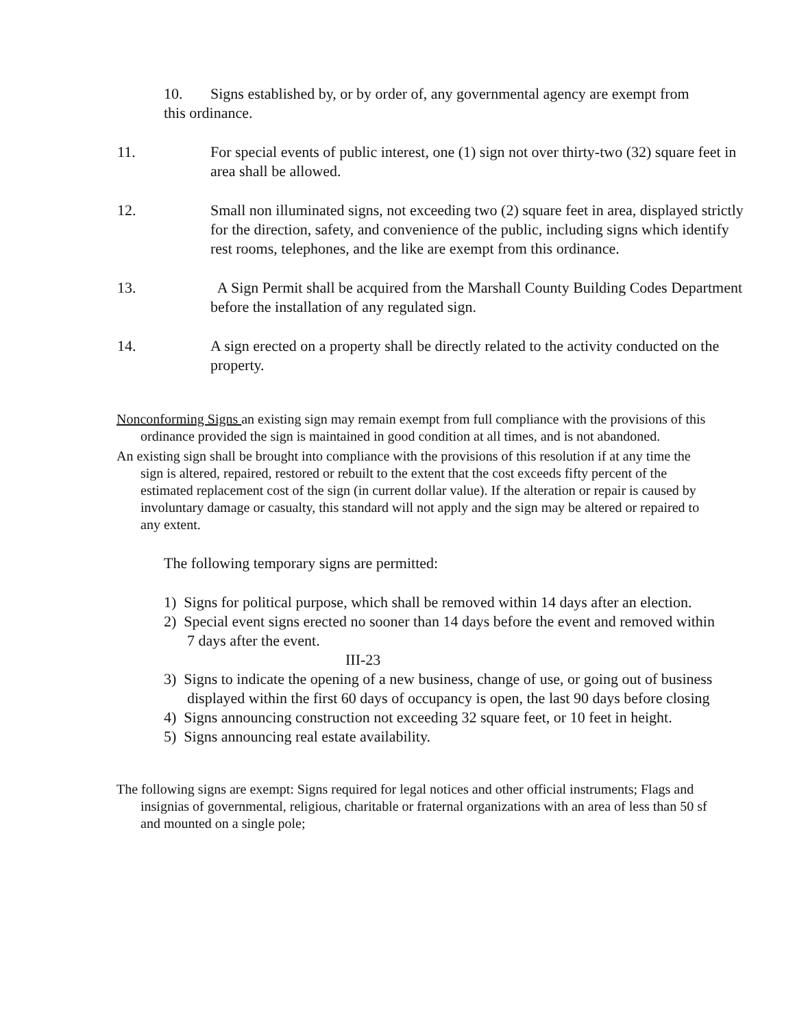10. Signs established by, or by order of, any governmental agency are exempt from this ordinance.
11. For special events of public interest, one (1) sign not over thirty-two (32) square feet in area shall be allowed.
12. Small non illuminated signs, not exceeding two (2) square feet in area, displayed strictly for the direction, safety, and convenience of the public, including signs which identify rest rooms, telephones, and the like are exempt from this ordinance.
13. A Sign Permit shall be acquired from the Marshall County Building Codes Department before the installation of any regulated sign.
14. A sign erected on a property shall be directly related to the activity conducted on the property.
Nonconforming Signs an existing sign may remain exempt from full compliance with the provisions of this ordinance provided the sign is maintained in good condition at all times, and is not abandoned.
An existing sign shall be brought into compliance with the provisions of this resolution if at any time the sign is altered, repaired, restored or rebuilt to the extent that the cost exceeds fifty percent of the estimated replacement cost of the sign (in current dollar value). If the alteration or repair is caused by involuntary damage or casualty, this standard will not apply and the sign may be altered or repaired to any extent.
The following temporary signs are permitted:
1) Signs for political purpose, which shall be removed within 14 days after an election.
2) Special event signs erected no sooner than 14 days before the event and removed within 7 days after the event.
III-23
3) Signs to indicate the opening of a new business, change of use, or going out of business displayed within the first 60 days of occupancy is open, the last 90 days before closing
4) Signs announcing construction not exceeding 32 square feet, or 10 feet in height.
5) Signs announcing real estate availability.
The following signs are exempt: Signs required for legal notices and other official instruments; Flags and insignias of governmental, religious, charitable or fraternal organizations with an area of less than 50 sf and mounted on a single pole;